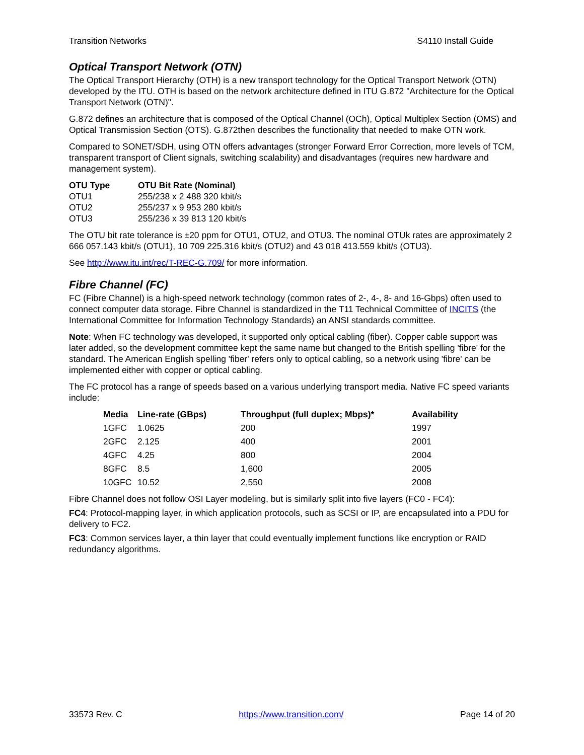Transition Networks S4110 Install Guide
Optical Transport Network (OTN)
The Optical Transport Hierarchy (OTH) is a new transport technology for the Optical Transport Network (OTN) developed by the ITU. OTH is based on the network architecture defined in ITU G.872 "Architecture for the Optical Transport Network (OTN)".
G.872 defines an architecture that is composed of the Optical Channel (OCh), Optical Multiplex Section (OMS) and Optical Transmission Section (OTS). G.872then describes the functionality that needed to make OTN work.
Compared to SONET/SDH, using OTN offers advantages (stronger Forward Error Correction, more levels of TCM, transparent transport of Client signals, switching scalability) and disadvantages (requires new hardware and management system).
| OTU Type | OTU Bit Rate (Nominal) |
| --- | --- |
| OTU1 | 255/238 x 2 488 320 kbit/s |
| OTU2 | 255/237 x 9 953 280 kbit/s |
| OTU3 | 255/236 x 39 813 120 kbit/s |
The OTU bit rate tolerance is ±20 ppm for OTU1, OTU2, and OTU3. The nominal OTUk rates are approximately 2 666 057.143 kbit/s (OTU1), 10 709 225.316 kbit/s (OTU2) and 43 018 413.559 kbit/s (OTU3).
See http://www.itu.int/rec/T-REC-G.709/ for more information.
Fibre Channel (FC)
FC (Fibre Channel) is a high-speed network technology (common rates of 2-, 4-, 8- and 16-Gbps) often used to connect computer data storage. Fibre Channel is standardized in the T11 Technical Committee of INCITS (the International Committee for Information Technology Standards) an ANSI standards committee.
Note: When FC technology was developed, it supported only optical cabling (fiber). Copper cable support was later added, so the development committee kept the same name but changed to the British spelling 'fibre' for the standard. The American English spelling 'fiber' refers only to optical cabling, so a network using 'fibre' can be implemented either with copper or optical cabling.
The FC protocol has a range of speeds based on a various underlying transport media. Native FC speed variants include:
| Media | Line-rate (GBps) | Throughput (full duplex; Mbps)* | Availability |
| --- | --- | --- | --- |
| 1GFC | 1.0625 | 200 | 1997 |
| 2GFC | 2.125 | 400 | 2001 |
| 4GFC | 4.25 | 800 | 2004 |
| 8GFC | 8.5 | 1,600 | 2005 |
| 10GFC | 10.52 | 2,550 | 2008 |
Fibre Channel does not follow OSI Layer modeling, but is similarly split into five layers (FC0 - FC4):
FC4: Protocol-mapping layer, in which application protocols, such as SCSI or IP, are encapsulated into a PDU for delivery to FC2.
FC3: Common services layer, a thin layer that could eventually implement functions like encryption or RAID redundancy algorithms.
33573 Rev. C https://www.transition.com/ Page 14 of 20